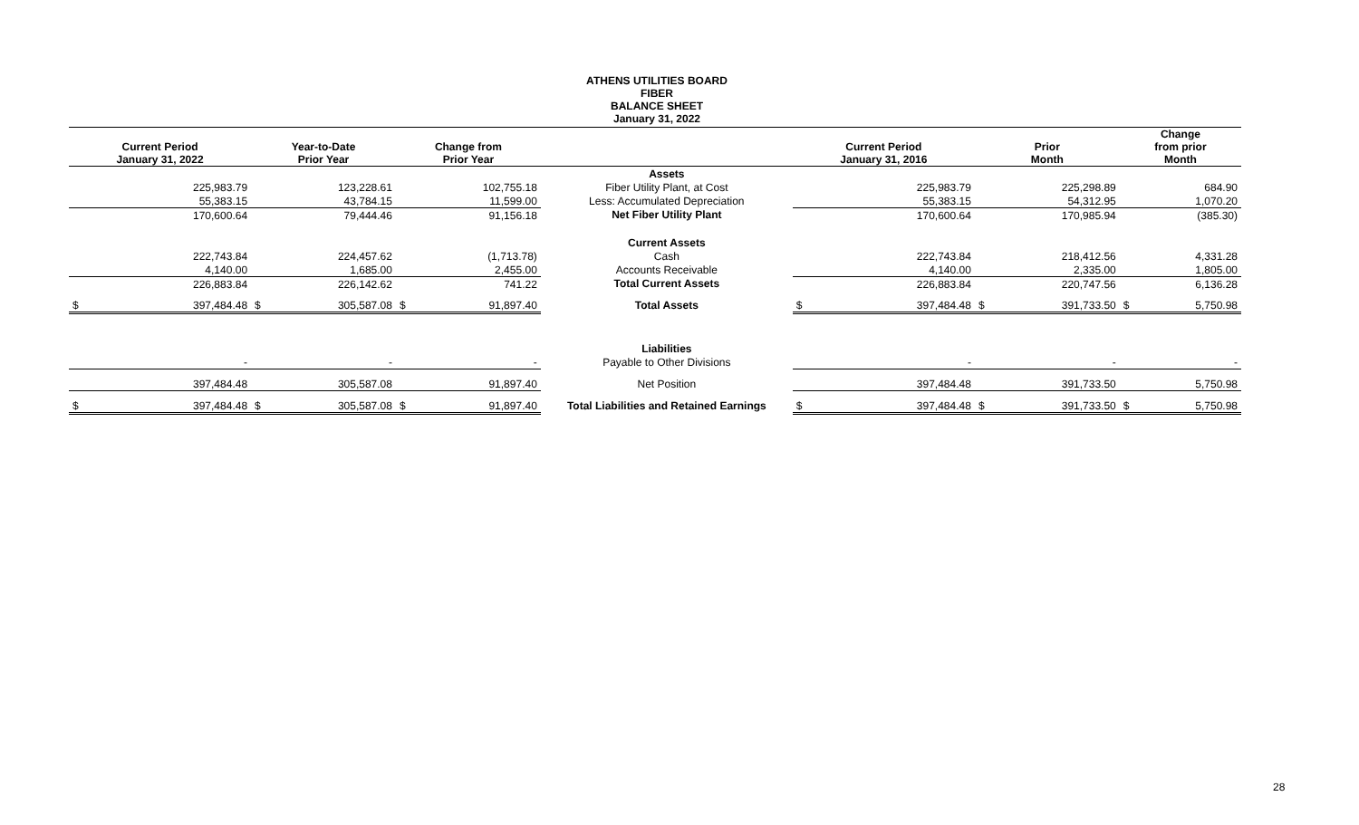ATHENS UTILITIES BOARD
FIBER
BALANCE SHEET
January 31, 2022
| Current Period January 31, 2022 | | Year-to-Date Prior Year | | Change from Prior Year | | | Current Period January 31, 2016 | | Prior Month | | Change from prior Month | |
| --- | --- | --- | --- | --- | --- | --- | --- | --- | --- | --- | --- | --- |
| | | | | | | Assets | | | | | | |
| | 225,983.79 | | 123,228.61 | | 102,755.18 | Fiber Utility Plant, at Cost | | 225,983.79 | | 225,298.89 | | 684.90 |
| | 55,383.15 | | 43,784.15 | | 11,599.00 | Less: Accumulated Depreciation | | 55,383.15 | | 54,312.95 | | 1,070.20 |
| | 170,600.64 | | 79,444.46 | | 91,156.18 | Net Fiber Utility Plant | | 170,600.64 | | 170,985.94 | | (385.30) |
| | | | | | | Current Assets | | | | | | |
| | 222,743.84 | | 224,457.62 | | (1,713.78) | Cash | | 222,743.84 | | 218,412.56 | | 4,331.28 |
| | 4,140.00 | | 1,685.00 | | 2,455.00 | Accounts Receivable | | 4,140.00 | | 2,335.00 | | 1,805.00 |
| | 226,883.84 | | 226,142.62 | | 741.22 | Total Current Assets | | 226,883.84 | | 220,747.56 | | 6,136.28 |
| $ | 397,484.48 | $ | 305,587.08 | $ | 91,897.40 | Total Assets | $ | 397,484.48 | $ | 391,733.50 | $ | 5,750.98 |
| | | | | | | Liabilities | | | | | | |
| | - | | - | | - | Payable to Other Divisions | | - | | - | | - |
| | 397,484.48 | | 305,587.08 | | 91,897.40 | Net Position | | 397,484.48 | | 391,733.50 | | 5,750.98 |
| $ | 397,484.48 | $ | 305,587.08 | $ | 91,897.40 | Total Liabilities and Retained Earnings | $ | 397,484.48 | $ | 391,733.50 | $ | 5,750.98 |
28